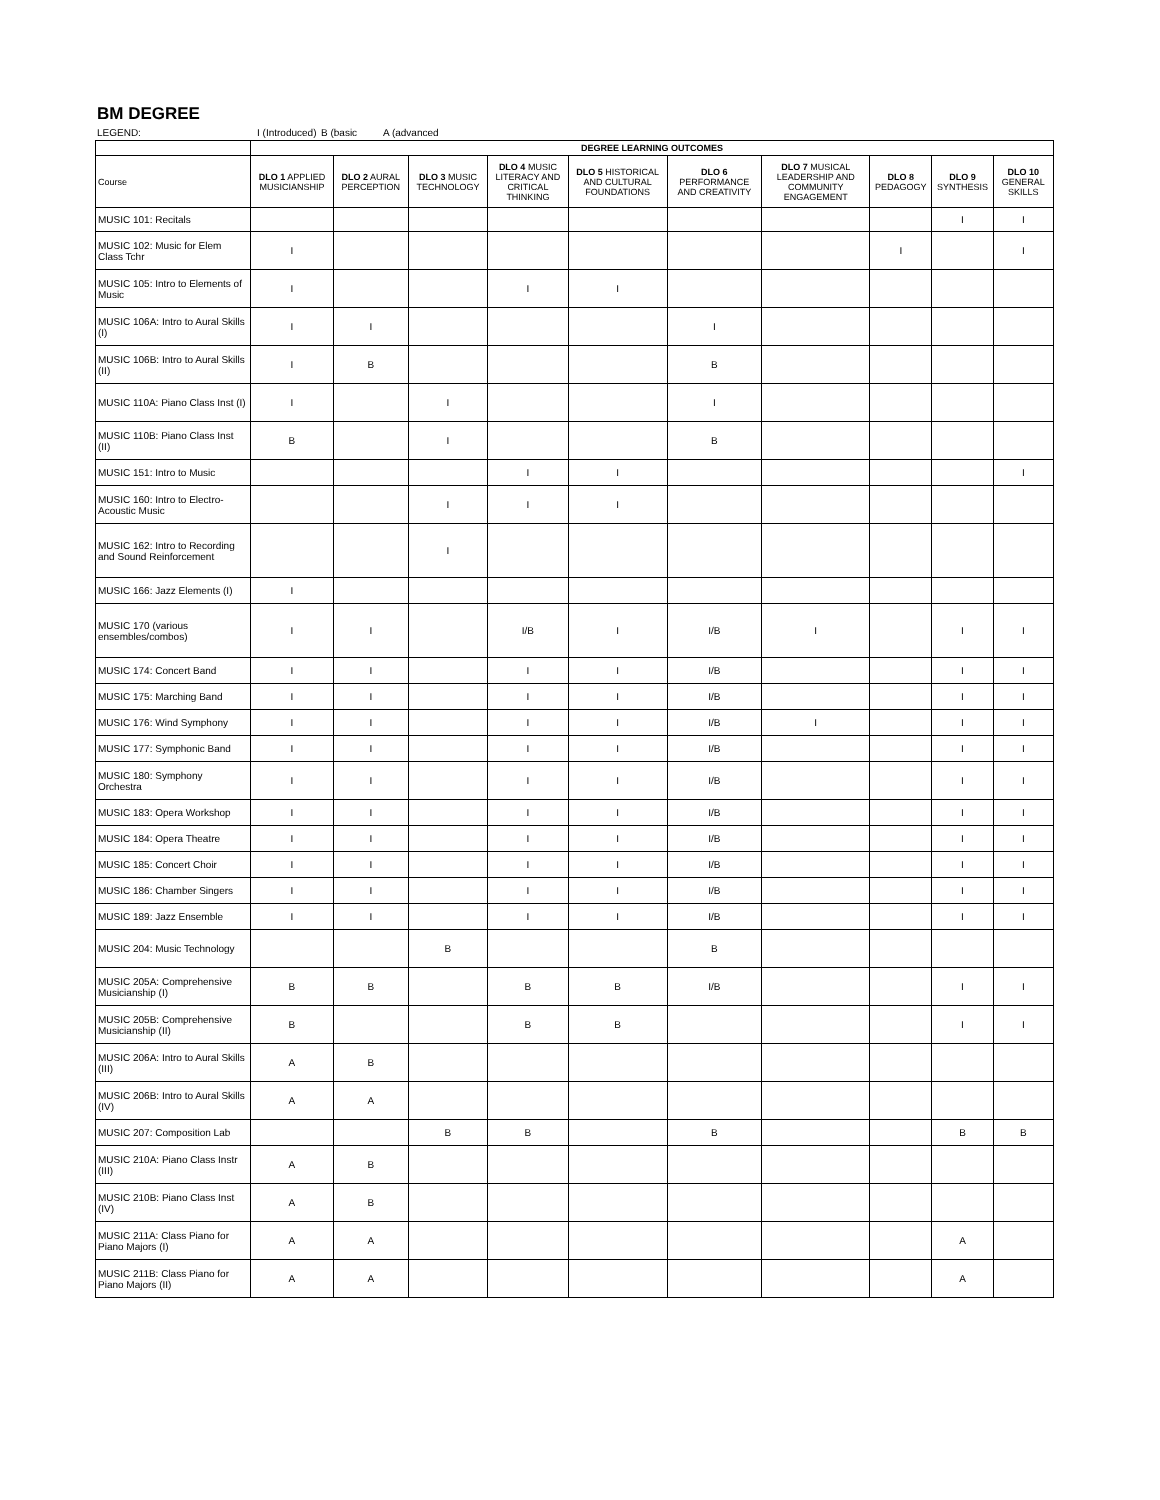BM DEGREE
LEGEND: I (Introduced) B (basic A (advanced
| | DEGREE LEARNING OUTCOMES | | | | | | | | | |
| --- | --- | --- | --- | --- | --- | --- | --- | --- | --- | --- |
| Course | DLO 1 APPLIED MUSICIANSHIP | DLO 2 AURAL PERCEPTION | DLO 3 MUSIC TECHNOLOGY | DLO 4 MUSIC LITERACY AND CRITICAL THINKING | DLO 5 HISTORICAL AND CULTURAL FOUNDATIONS | DLO 6 PERFORMANCE AND CREATIVITY | DLO 7 MUSICAL LEADERSHIP AND COMMUNITY ENGAGEMENT | DLO 8 PEDAGOGY | DLO 9 SYNTHESIS | DLO 10 GENERAL SKILLS |
| MUSIC 101: Recitals | | | | | | | | | I | I |
| MUSIC 102: Music for Elem Class Tchr | I | | | | | | | I | | I |
| MUSIC 105: Intro to Elements of Music | I | | | I | I | | | | | |
| MUSIC 106A: Intro to Aural Skills (I) | I | I | | | | I | | | | |
| MUSIC 106B: Intro to Aural Skills (II) | I | B | | | | B | | | | |
| MUSIC 110A: Piano Class Inst (I) | I | | I | | | I | | | | |
| MUSIC 110B: Piano Class Inst (II) | B | | I | | | B | | | | |
| MUSIC 151: Intro to Music | | | | I | I | | | | | I |
| MUSIC 160: Intro to Electro-Acoustic Music | | | I | I | I | | | | | |
| MUSIC 162: Intro to Recording and Sound Reinforcement | | | I | | | | | | | |
| MUSIC 166: Jazz Elements (I) | I | | | | | | | | | |
| MUSIC 170 (various ensembles/combos) | I | I | | I/B | I | I/B | I | | I | I |
| MUSIC 174: Concert Band | I | I | | I | I | I/B | | | I | I |
| MUSIC 175: Marching Band | I | I | | I | I | I/B | | | I | I |
| MUSIC 176: Wind Symphony | I | I | | I | I | I/B | I | | I | I |
| MUSIC 177: Symphonic Band | I | I | | I | I | I/B | | | I | I |
| MUSIC 180: Symphony Orchestra | I | I | | I | I | I/B | | | I | I |
| MUSIC 183: Opera Workshop | I | I | | I | I | I/B | | | I | I |
| MUSIC 184: Opera Theatre | I | I | | I | I | I/B | | | I | I |
| MUSIC 185: Concert Choir | I | I | | I | I | I/B | | | I | I |
| MUSIC 186: Chamber Singers | I | I | | I | I | I/B | | | I | I |
| MUSIC 189: Jazz Ensemble | I | I | | I | I | I/B | | | I | I |
| MUSIC 204: Music Technology | | | B | | | B | | | | |
| MUSIC 205A: Comprehensive Musicianship (I) | B | B | | B | B | I/B | | | I | I |
| MUSIC 205B: Comprehensive Musicianship (II) | B | | | B | B | | | | I | I |
| MUSIC 206A: Intro to Aural Skills (III) | A | B | | | | | | | | |
| MUSIC 206B: Intro to Aural Skills (IV) | A | A | | | | | | | | |
| MUSIC 207: Composition Lab | | | B | B | | B | | | B | B |
| MUSIC 210A: Piano Class Instr (III) | A | B | | | | | | | | |
| MUSIC 210B: Piano Class Inst (IV) | A | B | | | | | | | | |
| MUSIC 211A: Class Piano for Piano Majors (I) | A | A | | | | | | | A | |
| MUSIC 211B: Class Piano for Piano Majors (II) | A | A | | | | | | | A | |